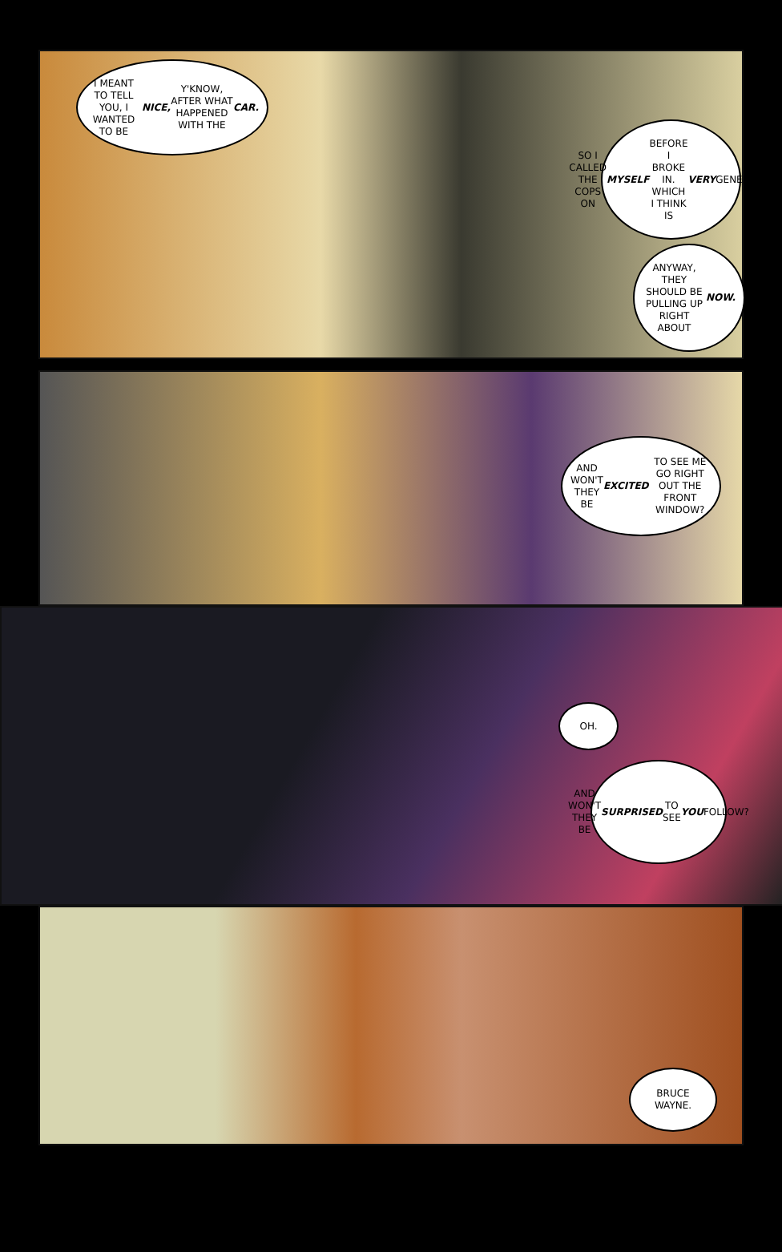I MEANT TO TELL YOU, I WANTED TO BE NICE, Y'KNOW, AFTER WHAT HAPPENED WITH THE CAR.
SO I CALLED THE COPS ON MYSELF BEFORE I BROKE IN. WHICH I THINK IS VERY GENEROUS.
ANYWAY, THEY SHOULD BE PULLING UP RIGHT ABOUT NOW.
AND WON'T THEY BE EXCITED TO SEE ME GO RIGHT OUT THE FRONT WINDOW?
OH.
AND WON'T THEY BE SURPRISED TO SEE YOU FOLLOW?
BRUCE WAYNE.